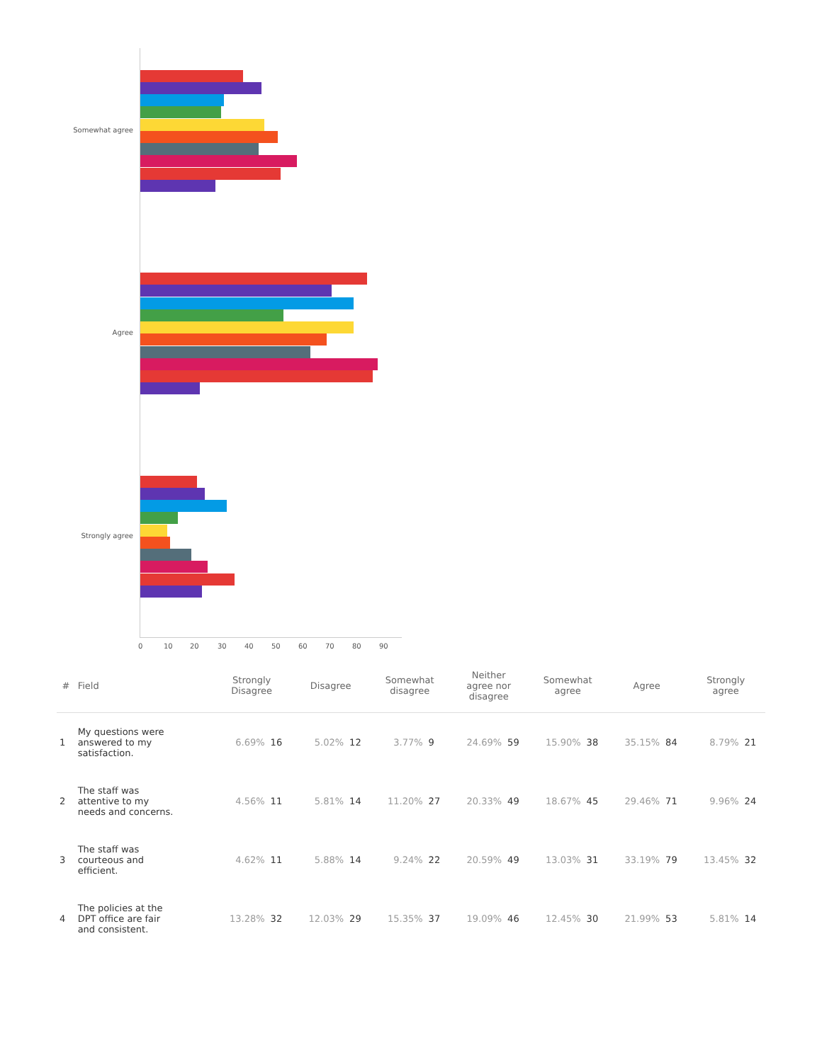Somewhat agree
Agree
Strongly agree
0 10 20 30 40 50 60 70 80 90
| # | Field | Strongly Disagree | | Disagree | | Somewhat disagree | | Neither agree nor disagree | | Somewhat agree | | Agree | | Strongly agree | |
| --- | --- | --- | --- | --- | --- | --- | --- | --- | --- | --- | --- | --- | --- | --- | --- |
| 1 | My questions were answered to my satisfaction. | 6.69% | 16 | 5.02% | 12 | 3.77% | 9 | 24.69% | 59 | 15.90% | 38 | 35.15% | 84 | 8.79% | 21 |
| 2 | The staff was attentive to my needs and concerns. | 4.56% | 11 | 5.81% | 14 | 11.20% | 27 | 20.33% | 49 | 18.67% | 45 | 29.46% | 71 | 9.96% | 24 |
| 3 | The staff was courteous and efficient. | 4.62% | 11 | 5.88% | 14 | 9.24% | 22 | 20.59% | 49 | 13.03% | 31 | 33.19% | 79 | 13.45% | 32 |
| 4 | The policies at the DPT office are fair and consistent. | 13.28% | 32 | 12.03% | 29 | 15.35% | 37 | 19.09% | 46 | 12.45% | 30 | 21.99% | 53 | 5.81% | 14 |